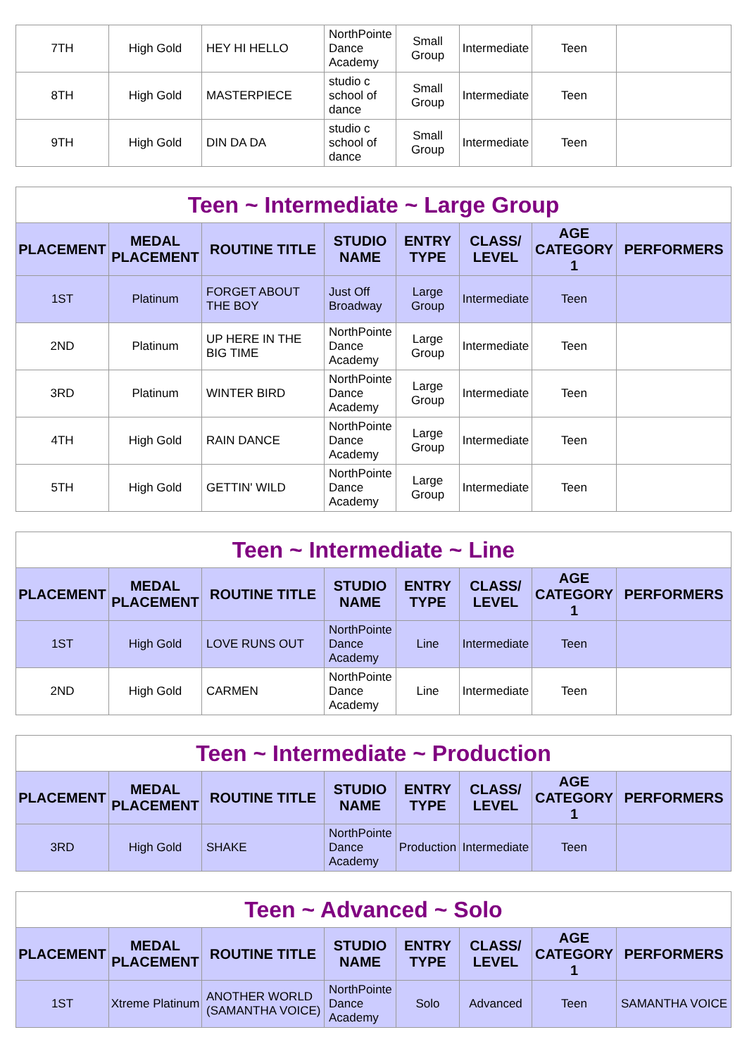| 7TH | High Gold | HEY HI HELLO | NorthPointe Dance Academy | Small Group | Intermediate | Teen | |
| 8TH | High Gold | MASTERPIECE | studio c school of dance | Small Group | Intermediate | Teen | |
| 9TH | High Gold | DIN DA DA | studio c school of dance | Small Group | Intermediate | Teen | |
| Teen ~ Intermediate ~ Large Group | | | | | | | |
| PLACEMENT | MEDAL PLACEMENT | ROUTINE TITLE | STUDIO NAME | ENTRY TYPE | CLASS/ LEVEL | AGE CATEGORY 1 | PERFORMERS |
| 1ST | Platinum | FORGET ABOUT THE BOY | Just Off Broadway | Large Group | Intermediate | Teen | |
| 2ND | Platinum | UP HERE IN THE BIG TIME | NorthPointe Dance Academy | Large Group | Intermediate | Teen | |
| 3RD | Platinum | WINTER BIRD | NorthPointe Dance Academy | Large Group | Intermediate | Teen | |
| 4TH | High Gold | RAIN DANCE | NorthPointe Dance Academy | Large Group | Intermediate | Teen | |
| 5TH | High Gold | GETTIN' WILD | NorthPointe Dance Academy | Large Group | Intermediate | Teen | |
| Teen ~ Intermediate ~ Line | | | | | | | |
| PLACEMENT | MEDAL PLACEMENT | ROUTINE TITLE | STUDIO NAME | ENTRY TYPE | CLASS/ LEVEL | AGE CATEGORY 1 | PERFORMERS |
| 1ST | High Gold | LOVE RUNS OUT | NorthPointe Dance Academy | Line | Intermediate | Teen | |
| 2ND | High Gold | CARMEN | NorthPointe Dance Academy | Line | Intermediate | Teen | |
| Teen ~ Intermediate ~ Production | | | | | | | |
| PLACEMENT | MEDAL PLACEMENT | ROUTINE TITLE | STUDIO NAME | ENTRY TYPE | CLASS/ LEVEL | AGE CATEGORY 1 | PERFORMERS |
| 3RD | High Gold | SHAKE | NorthPointe Dance Academy | Production | Intermediate | Teen | |
| Teen ~ Advanced ~ Solo | | | | | | | |
| PLACEMENT | MEDAL PLACEMENT | ROUTINE TITLE | STUDIO NAME | ENTRY TYPE | CLASS/ LEVEL | AGE CATEGORY 1 | PERFORMERS |
| 1ST | Xtreme Platinum | ANOTHER WORLD (SAMANTHA VOICE) | NorthPointe Dance Academy | Solo | Advanced | Teen | SAMANTHA VOICE |